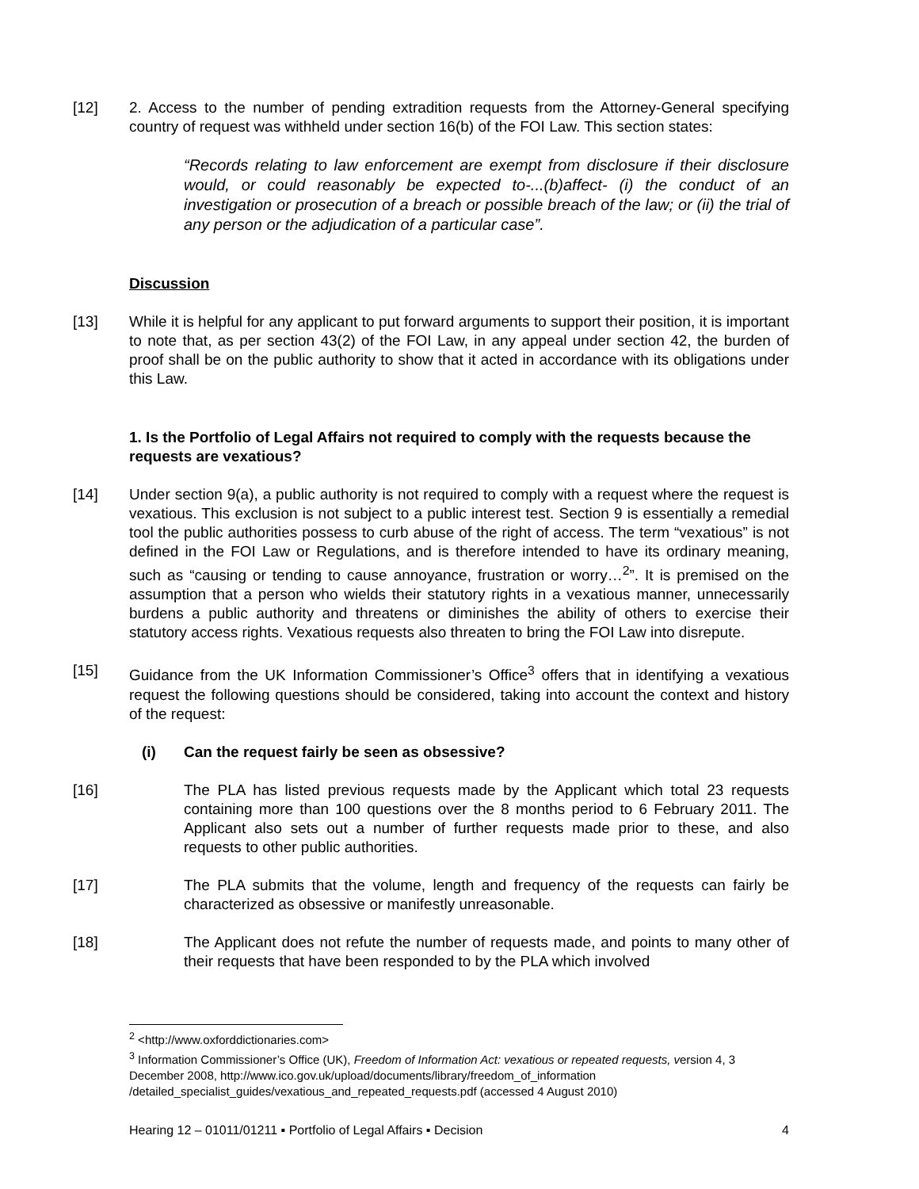[12] 2. Access to the number of pending extradition requests from the Attorney-General specifying country of request was withheld under section 16(b) of the FOI Law. This section states:
“Records relating to law enforcement are exempt from disclosure if their disclosure would, or could reasonably be expected to-...(b)affect- (i) the conduct of an investigation or prosecution of a breach or possible breach of the law; or (ii) the trial of any person or the adjudication of a particular case”.
Discussion
[13] While it is helpful for any applicant to put forward arguments to support their position, it is important to note that, as per section 43(2) of the FOI Law, in any appeal under section 42, the burden of proof shall be on the public authority to show that it acted in accordance with its obligations under this Law.
1. Is the Portfolio of Legal Affairs not required to comply with the requests because the requests are vexatious?
[14] Under section 9(a), a public authority is not required to comply with a request where the request is vexatious. This exclusion is not subject to a public interest test. Section 9 is essentially a remedial tool the public authorities possess to curb abuse of the right of access. The term “vexatious” is not defined in the FOI Law or Regulations, and is therefore intended to have its ordinary meaning, such as “causing or tending to cause annoyance, frustration or worry…<sup>2</sup>”. It is premised on the assumption that a person who wields their statutory rights in a vexatious manner, unnecessarily burdens a public authority and threatens or diminishes the ability of others to exercise their statutory access rights. Vexatious requests also threaten to bring the FOI Law into disrepute.
[15] Guidance from the UK Information Commissioner’s Office<sup>3</sup> offers that in identifying a vexatious request the following questions should be considered, taking into account the context and history of the request:
(i) Can the request fairly be seen as obsessive?
[16] The PLA has listed previous requests made by the Applicant which total 23 requests containing more than 100 questions over the 8 months period to 6 February 2011. The Applicant also sets out a number of further requests made prior to these, and also requests to other public authorities.
[17] The PLA submits that the volume, length and frequency of the requests can fairly be characterized as obsessive or manifestly unreasonable.
[18] The Applicant does not refute the number of requests made, and points to many other of their requests that have been responded to by the PLA which involved
<sup>2</sup> <http://www.oxforddictionaries.com>
<sup>3</sup> Information Commissioner’s Office (UK), Freedom of Information Act: vexatious or repeated requests, version 4, 3 December 2008, http://www.ico.gov.uk/upload/documents/library/freedom_of_information /detailed_specialist_guides/vexatious_and_repeated_requests.pdf (accessed 4 August 2010)
Hearing 12 – 01011/01211 ▪ Portfolio of Legal Affairs ▪ Decision 4